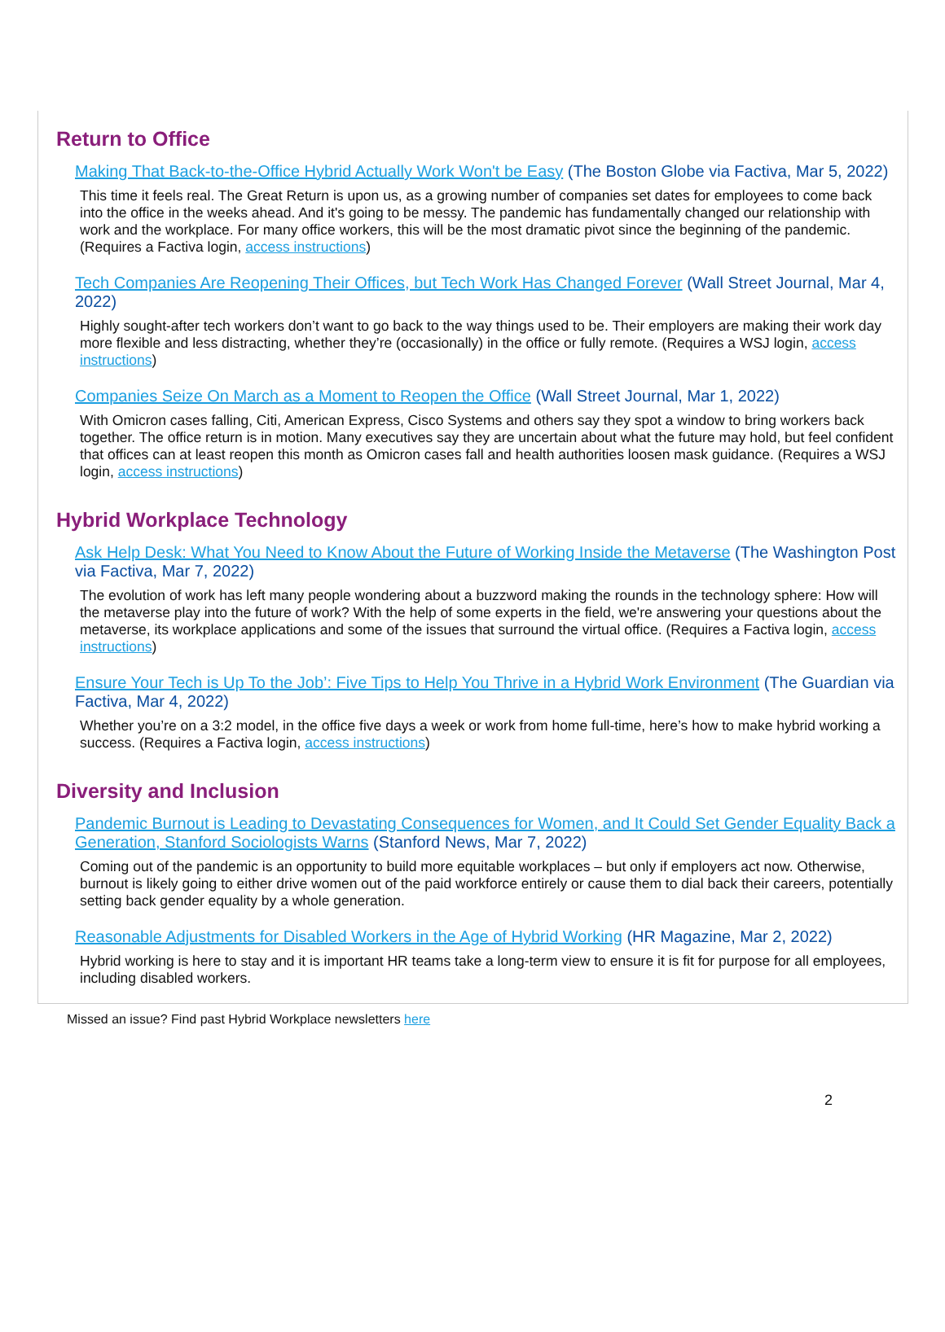Return to Office
Making That Back-to-the-Office Hybrid Actually Work Won't be Easy (The Boston Globe via Factiva, Mar 5, 2022)
This time it feels real. The Great Return is upon us, as a growing number of companies set dates for employees to come back into the office in the weeks ahead. And it's going to be messy. The pandemic has fundamentally changed our relationship with work and the workplace. For many office workers, this will be the most dramatic pivot since the beginning of the pandemic. (Requires a Factiva login, access instructions)
Tech Companies Are Reopening Their Offices, but Tech Work Has Changed Forever (Wall Street Journal, Mar 4, 2022)
Highly sought-after tech workers don’t want to go back to the way things used to be. Their employers are making their work day more flexible and less distracting, whether they’re (occasionally) in the office or fully remote. (Requires a WSJ login, access instructions)
Companies Seize On March as a Moment to Reopen the Office (Wall Street Journal, Mar 1, 2022)
With Omicron cases falling, Citi, American Express, Cisco Systems and others say they spot a window to bring workers back together. The office return is in motion. Many executives say they are uncertain about what the future may hold, but feel confident that offices can at least reopen this month as Omicron cases fall and health authorities loosen mask guidance. (Requires a WSJ login, access instructions)
Hybrid Workplace Technology
Ask Help Desk: What You Need to Know About the Future of Working Inside the Metaverse (The Washington Post via Factiva, Mar 7, 2022)
The evolution of work has left many people wondering about a buzzword making the rounds in the technology sphere: How will the metaverse play into the future of work? With the help of some experts in the field, we're answering your questions about the metaverse, its workplace applications and some of the issues that surround the virtual office. (Requires a Factiva login, access instructions)
Ensure Your Tech is Up To the Job’: Five Tips to Help You Thrive in a Hybrid Work Environment (The Guardian via Factiva, Mar 4, 2022)
Whether you’re on a 3:2 model, in the office five days a week or work from home full-time, here’s how to make hybrid working a success. (Requires a Factiva login, access instructions)
Diversity and Inclusion
Pandemic Burnout is Leading to Devastating Consequences for Women, and It Could Set Gender Equality Back a Generation, Stanford Sociologists Warns (Stanford News, Mar 7, 2022)
Coming out of the pandemic is an opportunity to build more equitable workplaces – but only if employers act now. Otherwise, burnout is likely going to either drive women out of the paid workforce entirely or cause them to dial back their careers, potentially setting back gender equality by a whole generation.
Reasonable Adjustments for Disabled Workers in the Age of Hybrid Working (HR Magazine, Mar 2, 2022)
Hybrid working is here to stay and it is important HR teams take a long-term view to ensure it is fit for purpose for all employees, including disabled workers.
Missed an issue? Find past Hybrid Workplace newsletters here
2